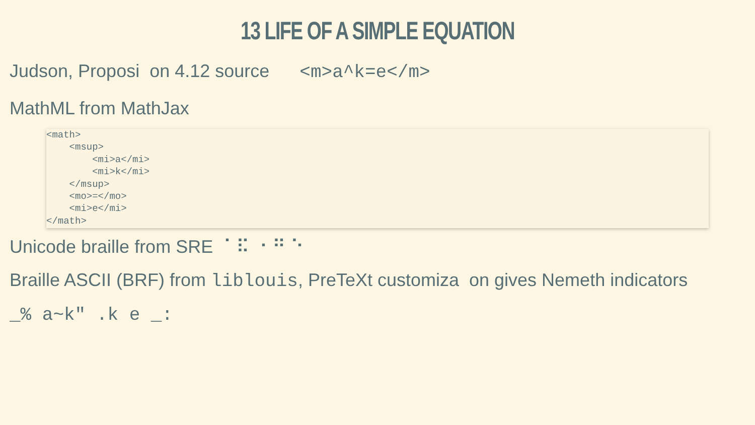13 LIFE OF A SIMPLE EQUATION
Judson, Proposi on 4.12 source <m>a^k=e</m>
MathML from MathJax
<math>
    <msup>
        <mi>a</mi>
        <mi>k</mi>
    </msup>
    <mo>=</mo>
    <mi>e</mi>
</math>
Unicode braille from SRE ⠈ ⠯ ⠐ ⠛ ⠑
Braille ASCII (BRF) from liblouis, PreTeXt customiza on gives Nemeth indicators
_% a~k" .k e _: